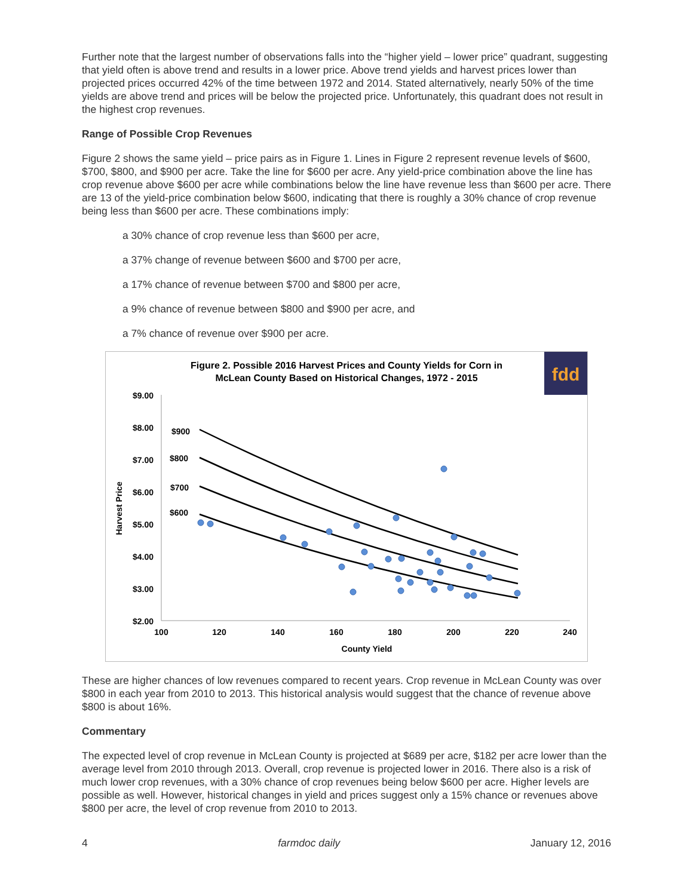Further note that the largest number of observations falls into the “higher yield – lower price” quadrant, suggesting that yield often is above trend and results in a lower price. Above trend yields and harvest prices lower than projected prices occurred 42% of the time between 1972 and 2014. Stated alternatively, nearly 50% of the time yields are above trend and prices will be below the projected price. Unfortunately, this quadrant does not result in the highest crop revenues.
Range of Possible Crop Revenues
Figure 2 shows the same yield – price pairs as in Figure 1. Lines in Figure 2 represent revenue levels of $600, $700, $800, and $900 per acre. Take the line for $600 per acre. Any yield-price combination above the line has crop revenue above $600 per acre while combinations below the line have revenue less than $600 per acre. There are 13 of the yield-price combination below $600, indicating that there is roughly a 30% chance of crop revenue being less than $600 per acre. These combinations imply:
a 30% chance of crop revenue less than $600 per acre,
a 37% change of revenue between $600 and $700 per acre,
a 17% chance of revenue between $700 and $800 per acre,
a 9% chance of revenue between $800 and $900 per acre, and
a 7% chance of revenue over $900 per acre.
Figure 2. Possible 2016 Harvest Prices and County Yields for Corn in
McLean County Based on Historical Changes, 1972 - 2015
fdd
$9.00
$8.00
$7.00
$6.00
$5.00
$4.00
$3.00
$2.00
100
120
140
160
180
200
220
240
County Yield
Harvest Price
$900
$800
$700
$600
These are higher chances of low revenues compared to recent years. Crop revenue in McLean County was over $800 in each year from 2010 to 2013. This historical analysis would suggest that the chance of revenue above $800 is about 16%.
Commentary
The expected level of crop revenue in McLean County is projected at $689 per acre, $182 per acre lower than the average level from 2010 through 2013. Overall, crop revenue is projected lower in 2016. There also is a risk of much lower crop revenues, with a 30% chance of crop revenues being below $600 per acre. Higher levels are possible as well. However, historical changes in yield and prices suggest only a 15% chance or revenues above $800 per acre, the level of crop revenue from 2010 to 2013.
4 farmdoc daily January 12, 2016